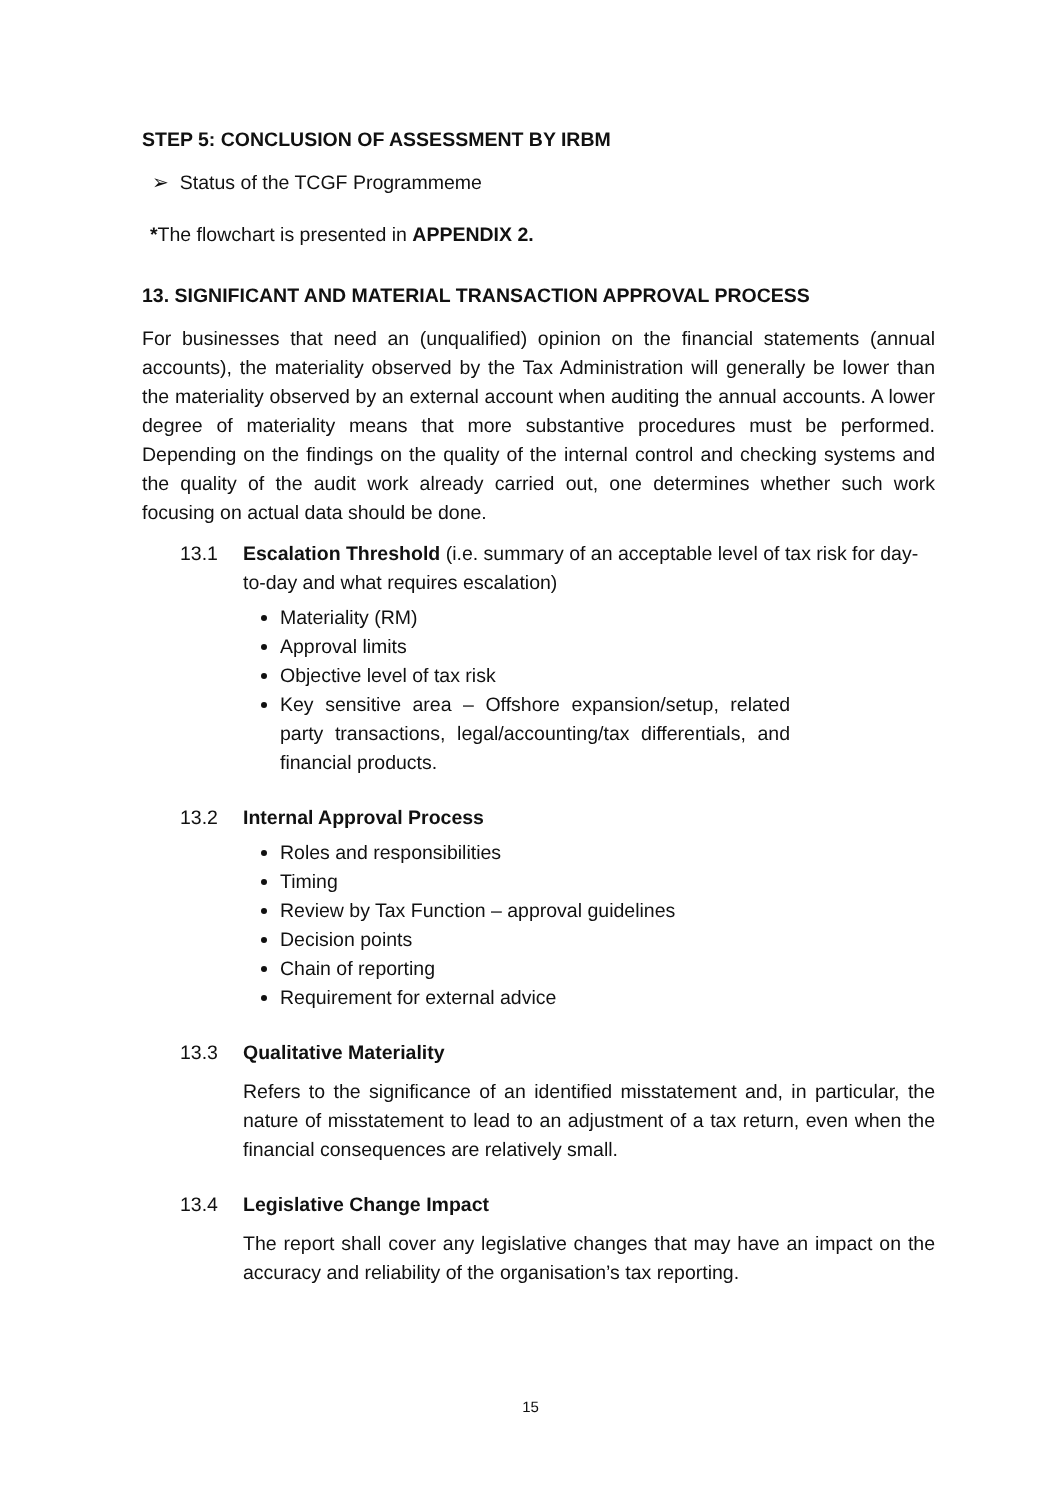STEP 5: CONCLUSION OF ASSESSMENT BY IRBM
➢ Status of the TCGF Programmeme
*The flowchart is presented in APPENDIX 2.
13. SIGNIFICANT AND MATERIAL TRANSACTION APPROVAL PROCESS
For businesses that need an (unqualified) opinion on the financial statements (annual accounts), the materiality observed by the Tax Administration will generally be lower than the materiality observed by an external account when auditing the annual accounts. A lower degree of materiality means that more substantive procedures must be performed. Depending on the findings on the quality of the internal control and checking systems and the quality of the audit work already carried out, one determines whether such work focusing on actual data should be done.
13.1 Escalation Threshold (i.e. summary of an acceptable level of tax risk for day-to-day and what requires escalation)
Materiality (RM)
Approval limits
Objective level of tax risk
Key sensitive area – Offshore expansion/setup, related party transactions, legal/accounting/tax differentials, and financial products.
13.2 Internal Approval Process
Roles and responsibilities
Timing
Review by Tax Function – approval guidelines
Decision points
Chain of reporting
Requirement for external advice
13.3 Qualitative Materiality
Refers to the significance of an identified misstatement and, in particular, the nature of misstatement to lead to an adjustment of a tax return, even when the financial consequences are relatively small.
13.4 Legislative Change Impact
The report shall cover any legislative changes that may have an impact on the accuracy and reliability of the organisation’s tax reporting.
15